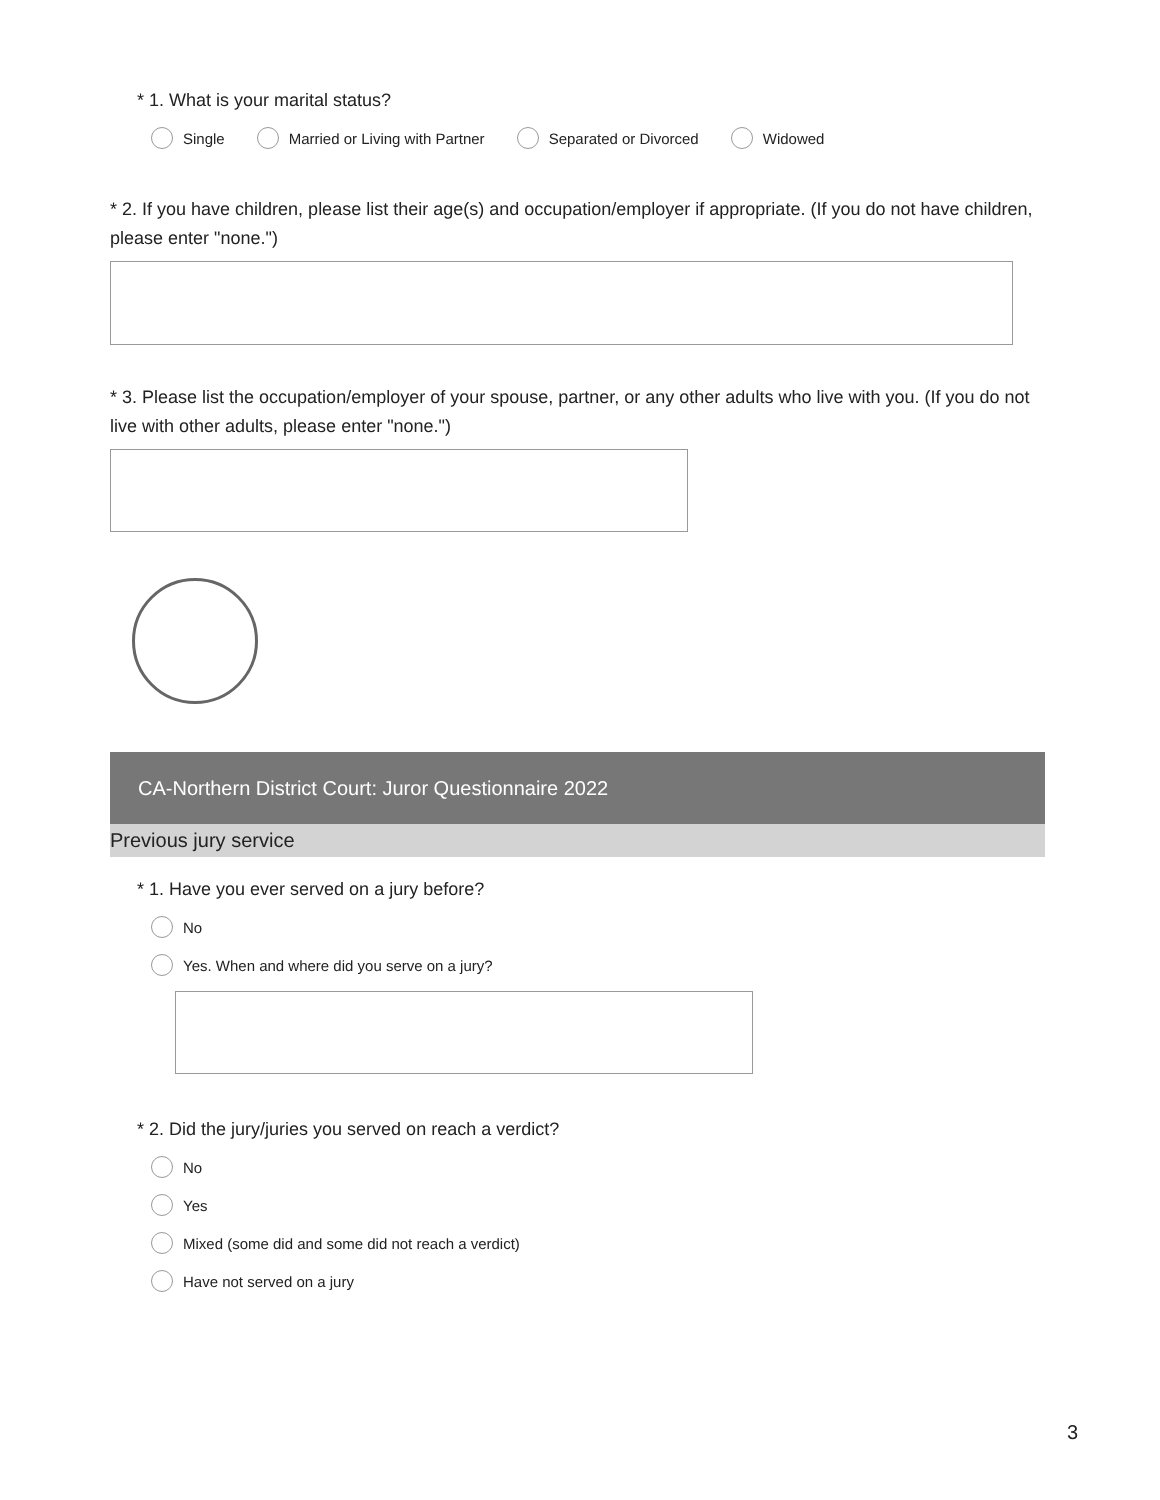* 1. What is your marital status?
Single Married or Living with Partner Separated or Divorced Widowed
* 2. If you have children, please list their age(s) and occupation/employer if appropriate. (If you do not have children, please enter "none.")
* 3. Please list the occupation/employer of your spouse, partner, or any other adults who live with you. (If you do not live with other adults, please enter "none.")
CA-Northern District Court: Juror Questionnaire 2022
Previous jury service
* 1. Have you ever served on a jury before?
No
Yes. When and where did you serve on a jury?
* 2. Did the jury/juries you served on reach a verdict?
No
Yes
Mixed (some did and some did not reach a verdict)
Have not served on a jury
3